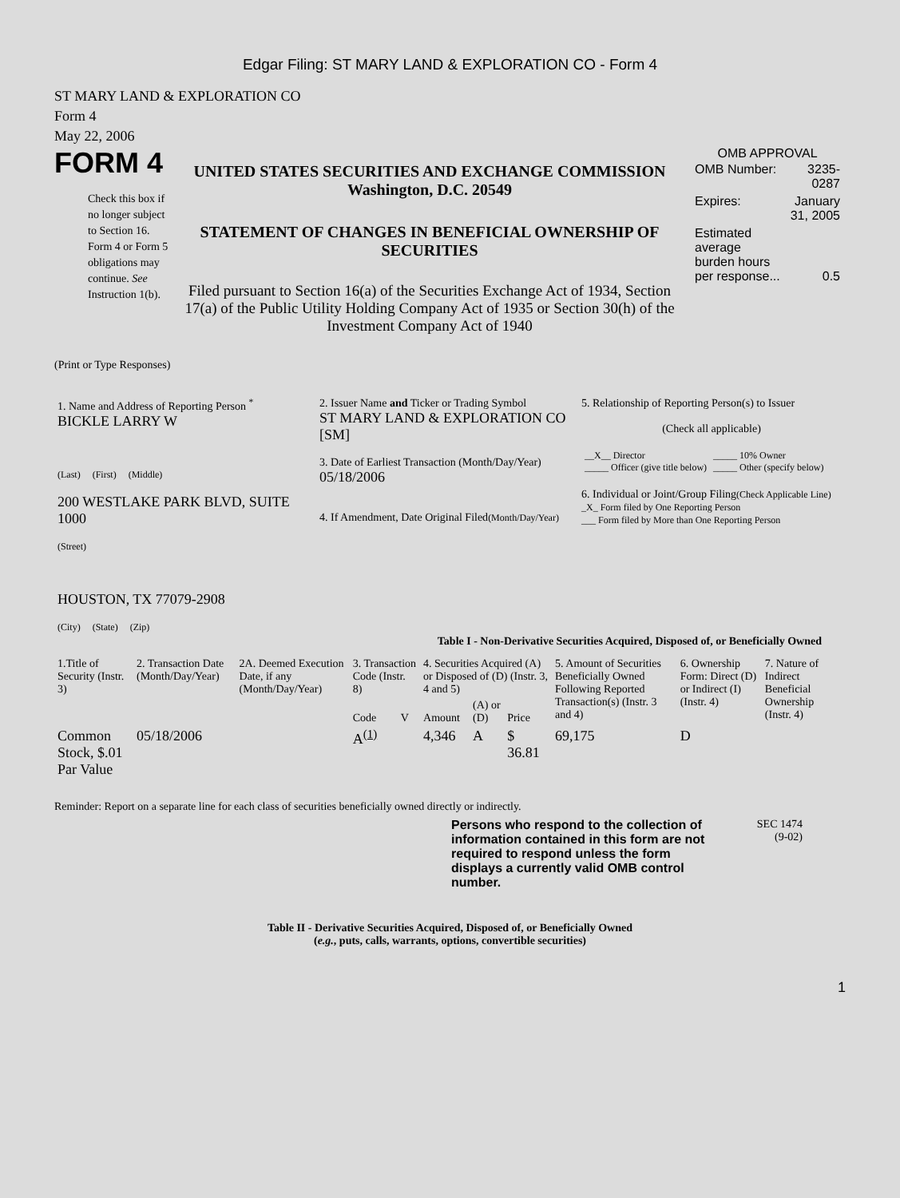Edgar Filing: ST MARY LAND & EXPLORATION CO - Form 4
ST MARY LAND & EXPLORATION CO
Form 4
May 22, 2006
FORM 4
Check this box if no longer subject to Section 16. Form 4 or Form 5 obligations may continue. See Instruction 1(b).
UNITED STATES SECURITIES AND EXCHANGE COMMISSION
Washington, D.C. 20549
STATEMENT OF CHANGES IN BENEFICIAL OWNERSHIP OF SECURITIES
Filed pursuant to Section 16(a) of the Securities Exchange Act of 1934, Section 17(a) of the Public Utility Holding Company Act of 1935 or Section 30(h) of the Investment Company Act of 1940
OMB APPROVAL
| OMB Number: | 3235-0287 |
| Expires: | January 31, 2005 |
| Estimated average burden hours per response... | 0.5 |
(Print or Type Responses)
| 1. Name and Address of Reporting Person <sup>*</sup> BICKLE LARRY W (Last) (First) (Middle) 200 WESTLAKE PARK BLVD, SUITE 1000 (Street) HOUSTON, TX 77079-2908 (City) (State) (Zip) | 2. Issuer Name and Ticker or Trading Symbol ST MARY LAND & EXPLORATION CO [SM] 3. Date of Earliest Transaction (Month/Day/Year) 05/18/2006 4. If Amendment, Date Original Filed (Month/Day/Year) | 5. Relationship of Reporting Person(s) to Issuer (Check all applicable) / __X__ Director _____ Officer (give title below) / _____ 10% Owner _____ Other (specify below) / 6. Individual or Joint/Group Filing (Check Applicable Line) _X_ Form filed by One Reporting Person ___ Form filed by More than One Reporting Person |
Table I - Non-Derivative Securities Acquired, Disposed of, or Beneficially Owned
| 1.Title of Security (Instr. 3) | 2. Transaction Date (Month/Day/Year) | 2A. Deemed Execution Date, if any (Month/Day/Year) | 3. Transaction Code (Instr. 8) | | 4. Securities Acquired (A) or Disposed of (D) (Instr. 3, 4 and 5) | | | 5. Amount of Securities Beneficially Owned Following Reported Transaction(s) (Instr. 3 and 4) | 6. Ownership Form: Direct (D) or Indirect (I) (Instr. 4) | 7. Nature of Indirect Beneficial Ownership (Instr. 4) |
| --- | --- | --- | --- | --- | --- | --- | --- | --- | --- | --- |
| | | | Code | V | Amount | (A) or (D) | Price | | | |
| Common Stock, $.01 Par Value | 05/18/2006 | | A<sup>(1)</sup> | | 4,346 | A | $ 36.81 | 69,175 | D | |
Reminder: Report on a separate line for each class of securities beneficially owned directly or indirectly.
Persons who respond to the collection of information contained in this form are not required to respond unless the form displays a currently valid OMB control number.
SEC 1474
(9-02)
Table II - Derivative Securities Acquired, Disposed of, or Beneficially Owned
(e.g., puts, calls, warrants, options, convertible securities)
1